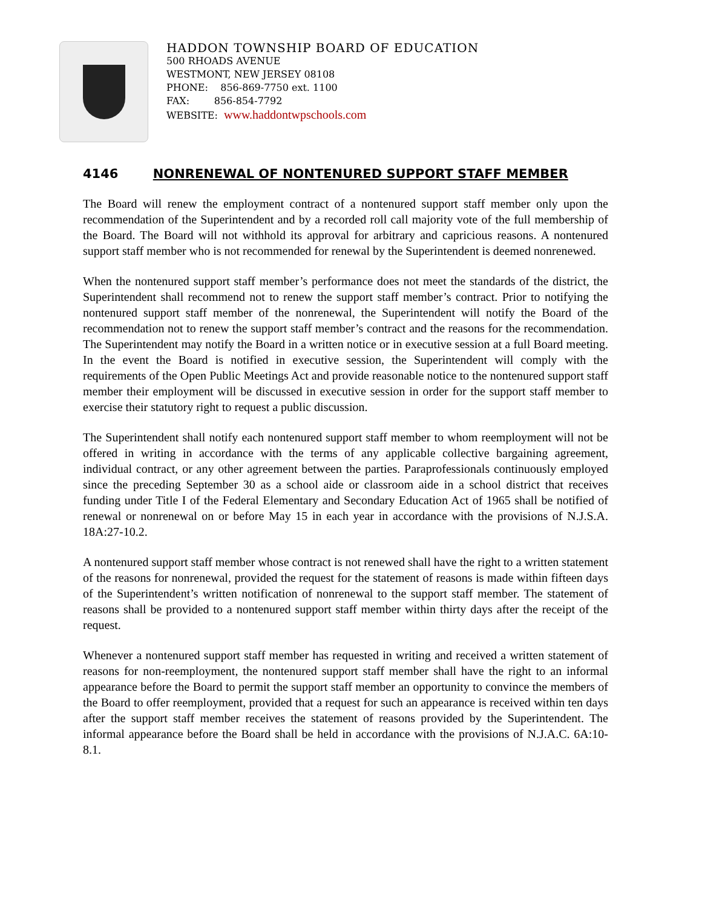HADDON TOWNSHIP BOARD OF EDUCATION
500 RHOADS AVENUE
WESTMONT, NEW JERSEY 08108
PHONE: 856-869-7750 ext. 1100
FAX: 856-854-7792
WEBSITE: www.haddontwpschools.com
4146 NONRENEWAL OF NONTENURED SUPPORT STAFF MEMBER
The Board will renew the employment contract of a nontenured support staff member only upon the recommendation of the Superintendent and by a recorded roll call majority vote of the full membership of the Board. The Board will not withhold its approval for arbitrary and capricious reasons. A nontenured support staff member who is not recommended for renewal by the Superintendent is deemed nonrenewed.
When the nontenured support staff member’s performance does not meet the standards of the district, the Superintendent shall recommend not to renew the support staff member’s contract. Prior to notifying the nontenured support staff member of the nonrenewal, the Superintendent will notify the Board of the recommendation not to renew the support staff member’s contract and the reasons for the recommendation. The Superintendent may notify the Board in a written notice or in executive session at a full Board meeting. In the event the Board is notified in executive session, the Superintendent will comply with the requirements of the Open Public Meetings Act and provide reasonable notice to the nontenured support staff member their employment will be discussed in executive session in order for the support staff member to exercise their statutory right to request a public discussion.
The Superintendent shall notify each nontenured support staff member to whom reemployment will not be offered in writing in accordance with the terms of any applicable collective bargaining agreement, individual contract, or any other agreement between the parties. Paraprofessionals continuously employed since the preceding September 30 as a school aide or classroom aide in a school district that receives funding under Title I of the Federal Elementary and Secondary Education Act of 1965 shall be notified of renewal or nonrenewal on or before May 15 in each year in accordance with the provisions of N.J.S.A. 18A:27-10.2.
A nontenured support staff member whose contract is not renewed shall have the right to a written statement of the reasons for nonrenewal, provided the request for the statement of reasons is made within fifteen days of the Superintendent’s written notification of nonrenewal to the support staff member. The statement of reasons shall be provided to a nontenured support staff member within thirty days after the receipt of the request.
Whenever a nontenured support staff member has requested in writing and received a written statement of reasons for non-reemployment, the nontenured support staff member shall have the right to an informal appearance before the Board to permit the support staff member an opportunity to convince the members of the Board to offer reemployment, provided that a request for such an appearance is received within ten days after the support staff member receives the statement of reasons provided by the Superintendent. The informal appearance before the Board shall be held in accordance with the provisions of N.J.A.C. 6A:10-8.1.